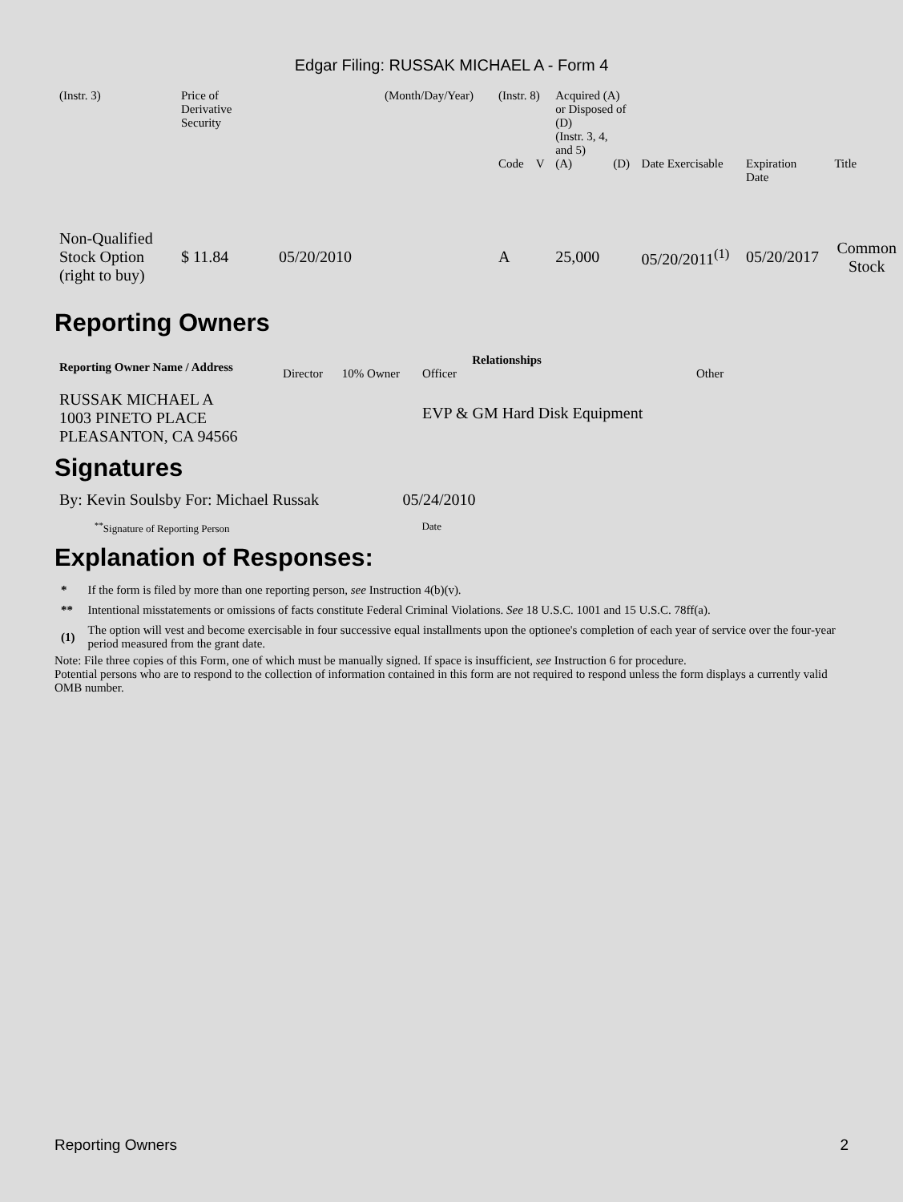Edgar Filing: RUSSAK MICHAEL A - Form 4
| (Instr. 3) | Price of Derivative Security | | (Month/Day/Year) | (Instr. 8) | | Acquired (A) or Disposed of (D) (Instr. 3, 4, and 5) | | | | |
| | | | | Code | V | (A) | (D) | Date Exercisable | Expiration Date | Title |
| Non-Qualified Stock Option (right to buy) | $ 11.84 | 05/20/2010 | | A | | 25,000 | | 05/20/2011<sup>(1)</sup> | 05/20/2017 | Common Stock |
Reporting Owners
| Reporting Owner Name / Address | Relationships | | | |
| --- | --- | --- | --- | --- |
| | Director | 10% Owner | Officer | Other |
| RUSSAK MICHAEL A 1003 PINETO PLACE PLEASANTON, CA 94566 | | | EVP & GM Hard Disk Equipment | |
Signatures
| By: Kevin Soulsby For: Michael Russak | 05/24/2010 |
| <sup>**</sup> Signature of Reporting Person | Date |
Explanation of Responses:
| * | If the form is filed by more than one reporting person, see Instruction 4(b)(v). |
| ** | Intentional misstatements or omissions of facts constitute Federal Criminal Violations. See 18 U.S.C. 1001 and 15 U.S.C. 78ff(a). |
| (1) | The option will vest and become exercisable in four successive equal installments upon the optionee's completion of each year of service over the four-year period measured from the grant date. |
Note: File three copies of this Form, one of which must be manually signed. If space is insufficient, see Instruction 6 for procedure.
Potential persons who are to respond to the collection of information contained in this form are not required to respond unless the form displays a currently valid OMB number.
Reporting Owners 2